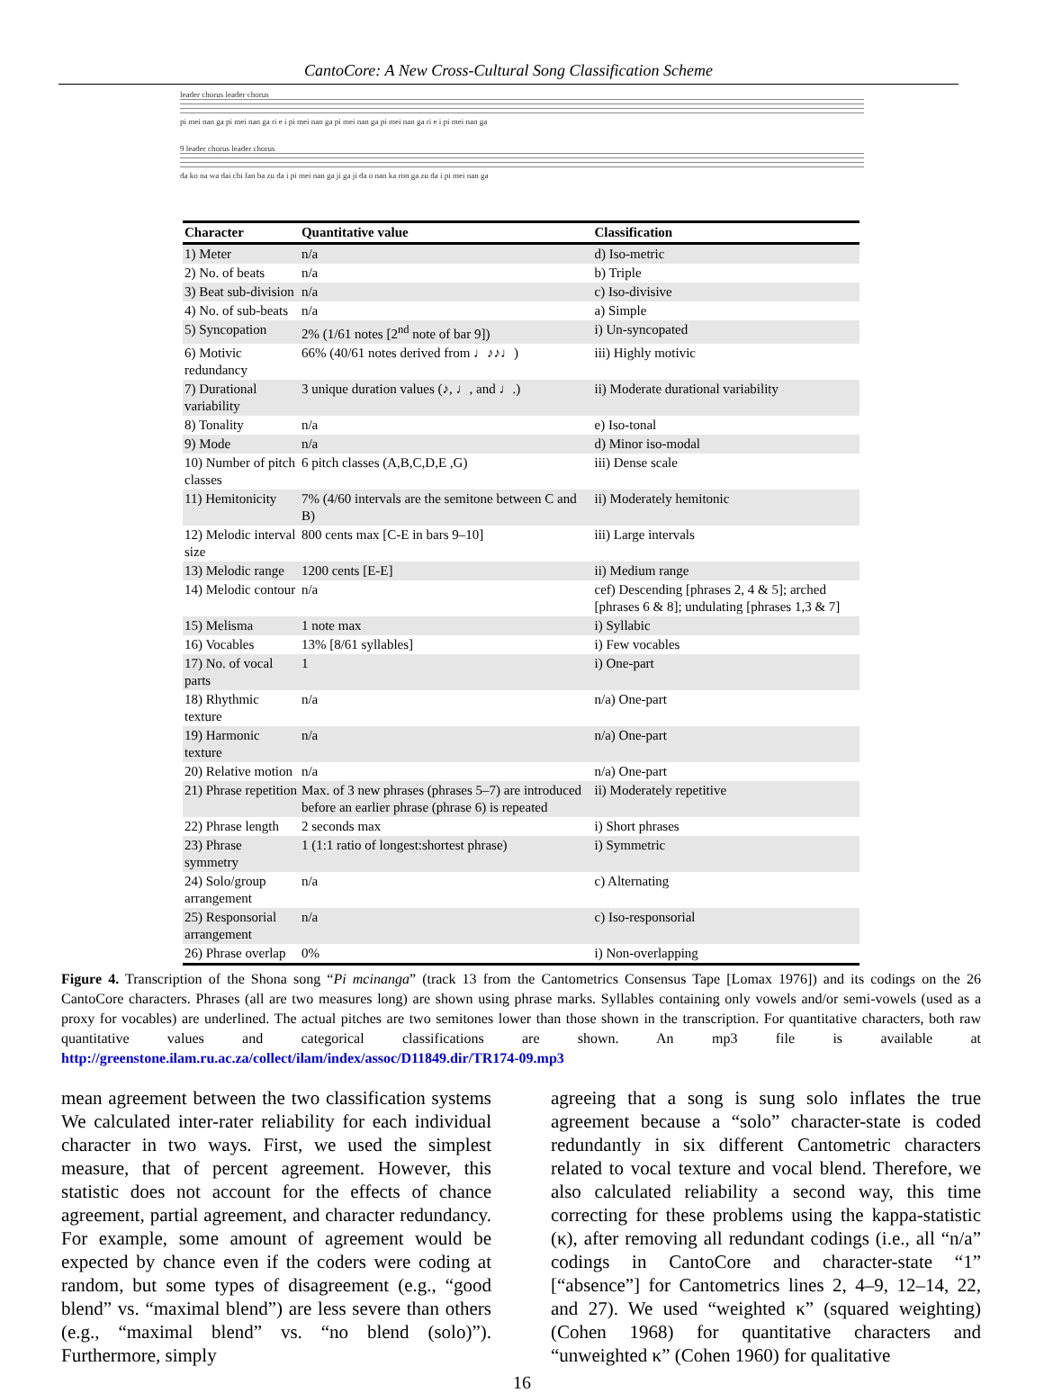CantoCore: A New Cross-Cultural Song Classification Scheme
leader chorus leader chorus
pi mei nan ga pi mei nan ga ri e i pi mei nan ga pi mei nan ga pi mei nan ga ri e i pi mei nan ga
9 leader chorus leader chorus
da ko na wa dai chi fan ba zu da i pi mei nan ga ji ga ji da o nan ka ron ga zu da i pi mei nan ga
| Character | Quantitative value | Classification |
| --- | --- | --- |
| 1) Meter | n/a | d) Iso-metric |
| 2) No. of beats | n/a | b) Triple |
| 3) Beat sub-division | n/a | c) Iso-divisive |
| 4) No. of sub-beats | n/a | a) Simple |
| 5) Syncopation | 2% (1/61 notes [2<sup>nd</sup> note of bar 9]) | i) Un-syncopated |
| 6) Motivic redundancy | 66% (40/61 notes derived from ♩♪♪♩) | iii) Highly motivic |
| 7) Durational variability | 3 unique duration values (♪, ♩, and ♩.) | ii) Moderate durational variability |
| 8) Tonality | n/a | e) Iso-tonal |
| 9) Mode | n/a | d) Minor iso-modal |
| 10) Number of pitch classes | 6 pitch classes (A,B,C,D,E ,G) | iii) Dense scale |
| 11) Hemitonicity | 7% (4/60 intervals are the semitone between C and B) | ii) Moderately hemitonic |
| 12) Melodic interval size | 800 cents max [C-E in bars 9–10] | iii) Large intervals |
| 13) Melodic range | 1200 cents [E-E] | ii) Medium range |
| 14) Melodic contour | n/a | cef) Descending [phrases 2, 4 & 5]; arched [phrases 6 & 8]; undulating [phrases 1,3 & 7] |
| 15) Melisma | 1 note max | i) Syllabic |
| 16) Vocables | 13% [8/61 syllables] | i) Few vocables |
| 17) No. of vocal parts | 1 | i) One-part |
| 18) Rhythmic texture | n/a | n/a) One-part |
| 19) Harmonic texture | n/a | n/a) One-part |
| 20) Relative motion | n/a | n/a) One-part |
| 21) Phrase repetition | Max. of 3 new phrases (phrases 5–7) are introduced before an earlier phrase (phrase 6) is repeated | ii) Moderately repetitive |
| 22) Phrase length | 2 seconds max | i) Short phrases |
| 23) Phrase symmetry | 1 (1:1 ratio of longest:shortest phrase) | i) Symmetric |
| 24) Solo/group arrangement | n/a | c) Alternating |
| 25) Responsorial arrangement | n/a | c) Iso-responsorial |
| 26) Phrase overlap | 0% | i) Non-overlapping |
Figure 4. Transcription of the Shona song “Pi mcinanga” (track 13 from the Cantometrics Consensus Tape [Lomax 1976]) and its codings on the 26 CantoCore characters. Phrases (all are two measures long) are shown using phrase marks. Syllables containing only vowels and/or semi-vowels (used as a proxy for vocables) are underlined. The actual pitches are two semitones lower than those shown in the transcription. For quantitative characters, both raw quantitative values and categorical classifications are shown. An mp3 file is available at http://greenstone.ilam.ru.ac.za/collect/ilam/index/assoc/D11849.dir/TR174-09.mp3
mean agreement between the two classification systems We calculated inter-rater reliability for each individual character in two ways. First, we used the simplest measure, that of percent agreement. However, this statistic does not account for the effects of chance agreement, partial agreement, and character redundancy. For example, some amount of agreement would be expected by chance even if the coders were coding at random, but some types of disagreement (e.g., “good blend” vs. “maximal blend”) are less severe than others (e.g., “maximal blend” vs. “no blend (solo)”). Furthermore, simply
agreeing that a song is sung solo inflates the true agreement because a “solo” character-state is coded redundantly in six different Cantometric characters related to vocal texture and vocal blend. Therefore, we also calculated reliability a second way, this time correcting for these problems using the kappa-statistic (κ), after removing all redundant codings (i.e., all “n/a” codings in CantoCore and character-state “1” [“absence”] for Cantometrics lines 2, 4–9, 12–14, 22, and 27). We used “weighted κ” (squared weighting) (Cohen 1968) for quantitative characters and “unweighted κ” (Cohen 1960) for qualitative
16